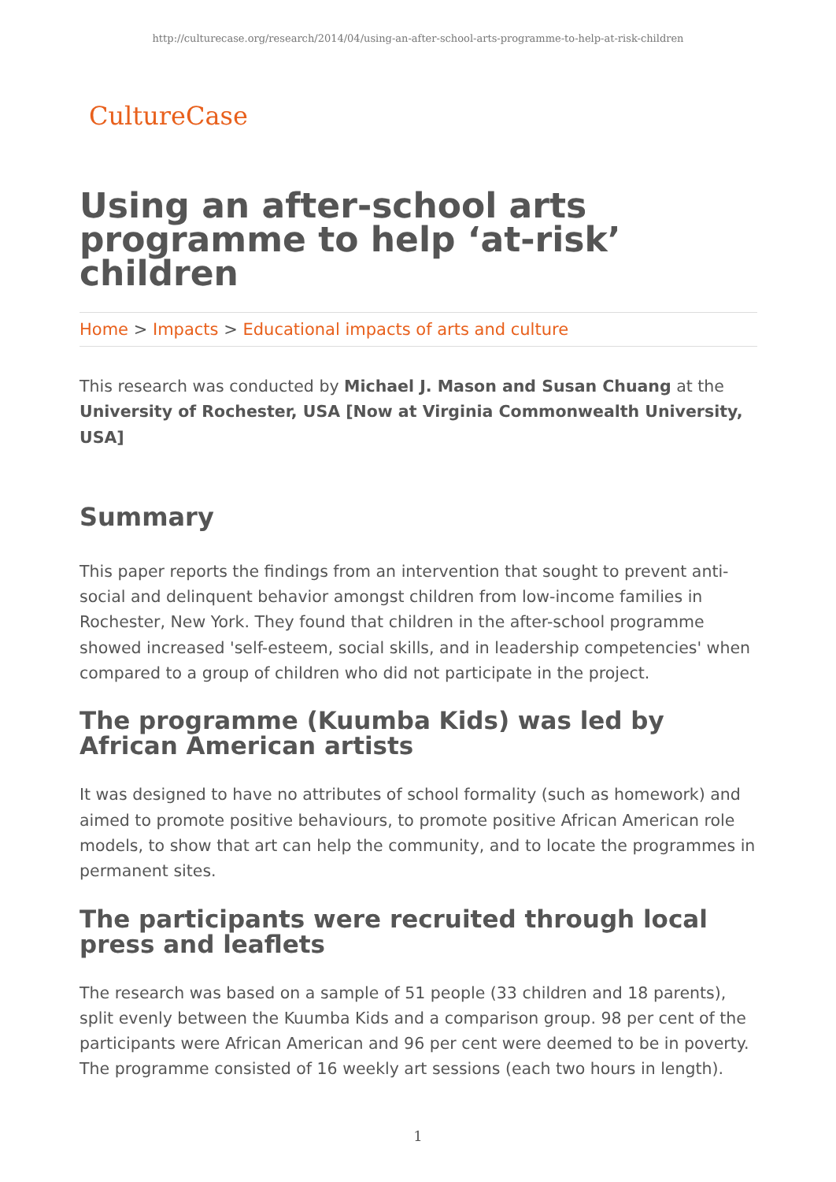http://culturecase.org/research/2014/04/using-an-after-school-arts-programme-to-help-at-risk-children
CultureCase
Using an after-school arts programme to help ‘at-risk’ children
Home > Impacts > Educational impacts of arts and culture
This research was conducted by Michael J. Mason and Susan Chuang at the University of Rochester, USA [Now at Virginia Commonwealth University, USA]
Summary
This paper reports the findings from an intervention that sought to prevent anti-social and delinquent behavior amongst children from low-income families in Rochester, New York. They found that children in the after-school programme showed increased 'self-esteem, social skills, and in leadership competencies' when compared to a group of children who did not participate in the project.
The programme (Kuumba Kids) was led by African American artists
It was designed to have no attributes of school formality (such as homework) and aimed to promote positive behaviours, to promote positive African American role models, to show that art can help the community, and to locate the programmes in permanent sites.
The participants were recruited through local press and leaflets
The research was based on a sample of 51 people (33 children and 18 parents), split evenly between the Kuumba Kids and a comparison group. 98 per cent of the participants were African American and 96 per cent were deemed to be in poverty. The programme consisted of 16 weekly art sessions (each two hours in length).
1